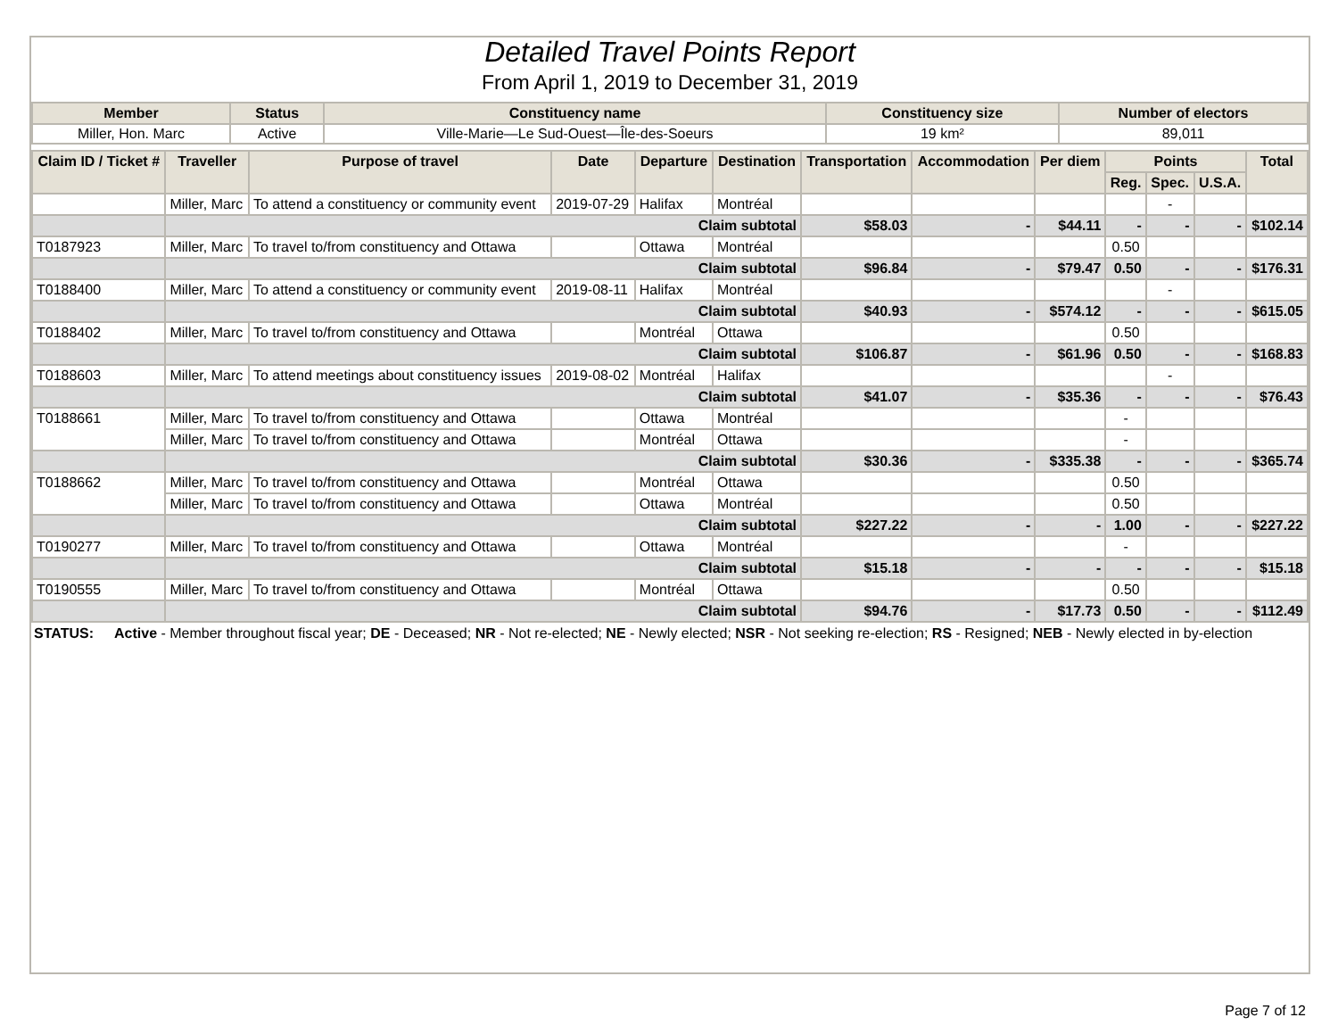Detailed Travel Points Report
From April 1, 2019 to December 31, 2019
| Member | Status | Constituency name | Constituency size | Number of electors |
| --- | --- | --- | --- | --- |
| Miller, Hon. Marc | Active | Ville-Marie—Le Sud-Ouest—Île-des-Soeurs | 19 km² | 89,011 |
| Claim ID / Ticket # | Traveller | Purpose of travel | Date | Departure | Destination | Transportation | Accommodation | Per diem | Points | | | Total |
| --- | --- | --- | --- | --- | --- | --- | --- | --- | --- | --- | --- | --- |
| | | | | | | | | | Reg. | Spec. | U.S.A. | |
| | Miller, Marc | To attend a constituency or community event | 2019-07-29 | Halifax | Montréal | | | | | - | | |
| | Claim subtotal | | | | | $58.03 | - | $44.11 | - | - | - | $102.14 |
| T0187923 | Miller, Marc | To travel to/from constituency and Ottawa | | Ottawa | Montréal | | | | 0.50 | | | |
| | Claim subtotal | | | | | $96.84 | - | $79.47 | 0.50 | - | - | $176.31 |
| T0188400 | Miller, Marc | To attend a constituency or community event | 2019-08-11 | Halifax | Montréal | | | | | - | | |
| | Claim subtotal | | | | | $40.93 | - | $574.12 | - | - | - | $615.05 |
| T0188402 | Miller, Marc | To travel to/from constituency and Ottawa | | Montréal | Ottawa | | | | 0.50 | | | |
| | Claim subtotal | | | | | $106.87 | - | $61.96 | 0.50 | - | - | $168.83 |
| T0188603 | Miller, Marc | To attend meetings about constituency issues | 2019-08-02 | Montréal | Halifax | | | | | - | | |
| | Claim subtotal | | | | | $41.07 | - | $35.36 | - | - | - | $76.43 |
| T0188661 | Miller, Marc | To travel to/from constituency and Ottawa | | Ottawa | Montréal | | | | - | | | |
| | Miller, Marc | To travel to/from constituency and Ottawa | | Montréal | Ottawa | | | | - | | | |
| | Claim subtotal | | | | | $30.36 | - | $335.38 | - | - | - | $365.74 |
| T0188662 | Miller, Marc | To travel to/from constituency and Ottawa | | Montréal | Ottawa | | | | 0.50 | | | |
| | Miller, Marc | To travel to/from constituency and Ottawa | | Ottawa | Montréal | | | | 0.50 | | | |
| | Claim subtotal | | | | | $227.22 | - | - | 1.00 | - | - | $227.22 |
| T0190277 | Miller, Marc | To travel to/from constituency and Ottawa | | Ottawa | Montréal | | | | - | | | |
| | Claim subtotal | | | | | $15.18 | - | - | - | - | - | $15.18 |
| T0190555 | Miller, Marc | To travel to/from constituency and Ottawa | | Montréal | Ottawa | | | | 0.50 | | | |
| | Claim subtotal | | | | | $94.76 | - | $17.73 | 0.50 | - | - | $112.49 |
STATUS: Active - Member throughout fiscal year; DE - Deceased; NR - Not re-elected; NE - Newly elected; NSR - Not seeking re-election; RS - Resigned; NEB - Newly elected in by-election
Page 7 of 12